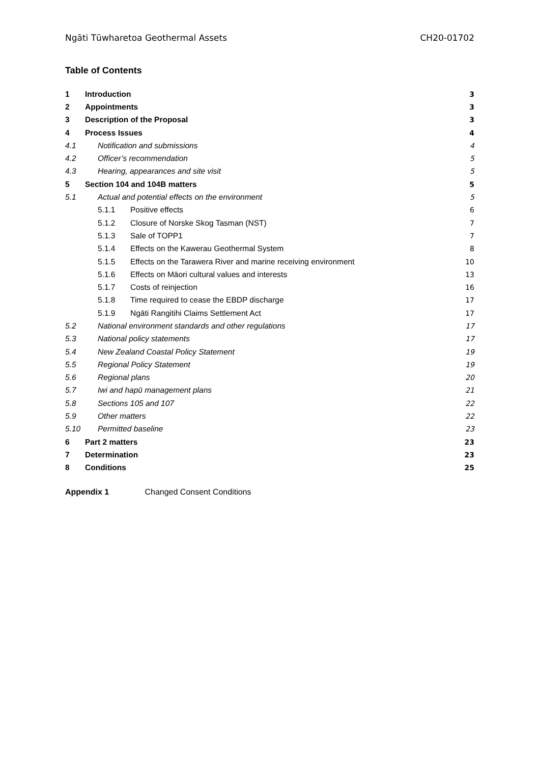Ngāti Tūwharetoa Geothermal Assets CH20-01702
Table of Contents
| 1 | Introduction | | | 3 |
| 2 | Appointments | | | 3 |
| 3 | Description of the Proposal | | | 3 |
| 4 | Process Issues | | | 4 |
| 4.1 | | Notification and submissions | | 4 |
| 4.2 | | Officer’s recommendation | | 5 |
| 4.3 | | Hearing, appearances and site visit | | 5 |
| 5 | Section 104 and 104B matters | | | 5 |
| 5.1 | | Actual and potential effects on the environment | | 5 |
| | | 5.1.1 | Positive effects | 6 |
| | | 5.1.2 | Closure of Norske Skog Tasman (NST) | 7 |
| | | 5.1.3 | Sale of TOPP1 | 7 |
| | | 5.1.4 | Effects on the Kawerau Geothermal System | 8 |
| | | 5.1.5 | Effects on the Tarawera River and marine receiving environment | 10 |
| | | 5.1.6 | Effects on Māori cultural values and interests | 13 |
| | | 5.1.7 | Costs of reinjection | 16 |
| | | 5.1.8 | Time required to cease the EBDP discharge | 17 |
| | | 5.1.9 | Ngāti Rangitihi Claims Settlement Act | 17 |
| 5.2 | | National environment standards and other regulations | | 17 |
| 5.3 | | National policy statements | | 17 |
| 5.4 | | New Zealand Coastal Policy Statement | | 19 |
| 5.5 | | Regional Policy Statement | | 19 |
| 5.6 | | Regional plans | | 20 |
| 5.7 | | Iwi and hapū management plans | | 21 |
| 5.8 | | Sections 105 and 107 | | 22 |
| 5.9 | | Other matters | | 22 |
| 5.10 | | Permitted baseline | | 23 |
| 6 | Part 2 matters | | | 23 |
| 7 | Determination | | | 23 |
| 8 | Conditions | | | 25 |
Appendix 1 Changed Consent Conditions